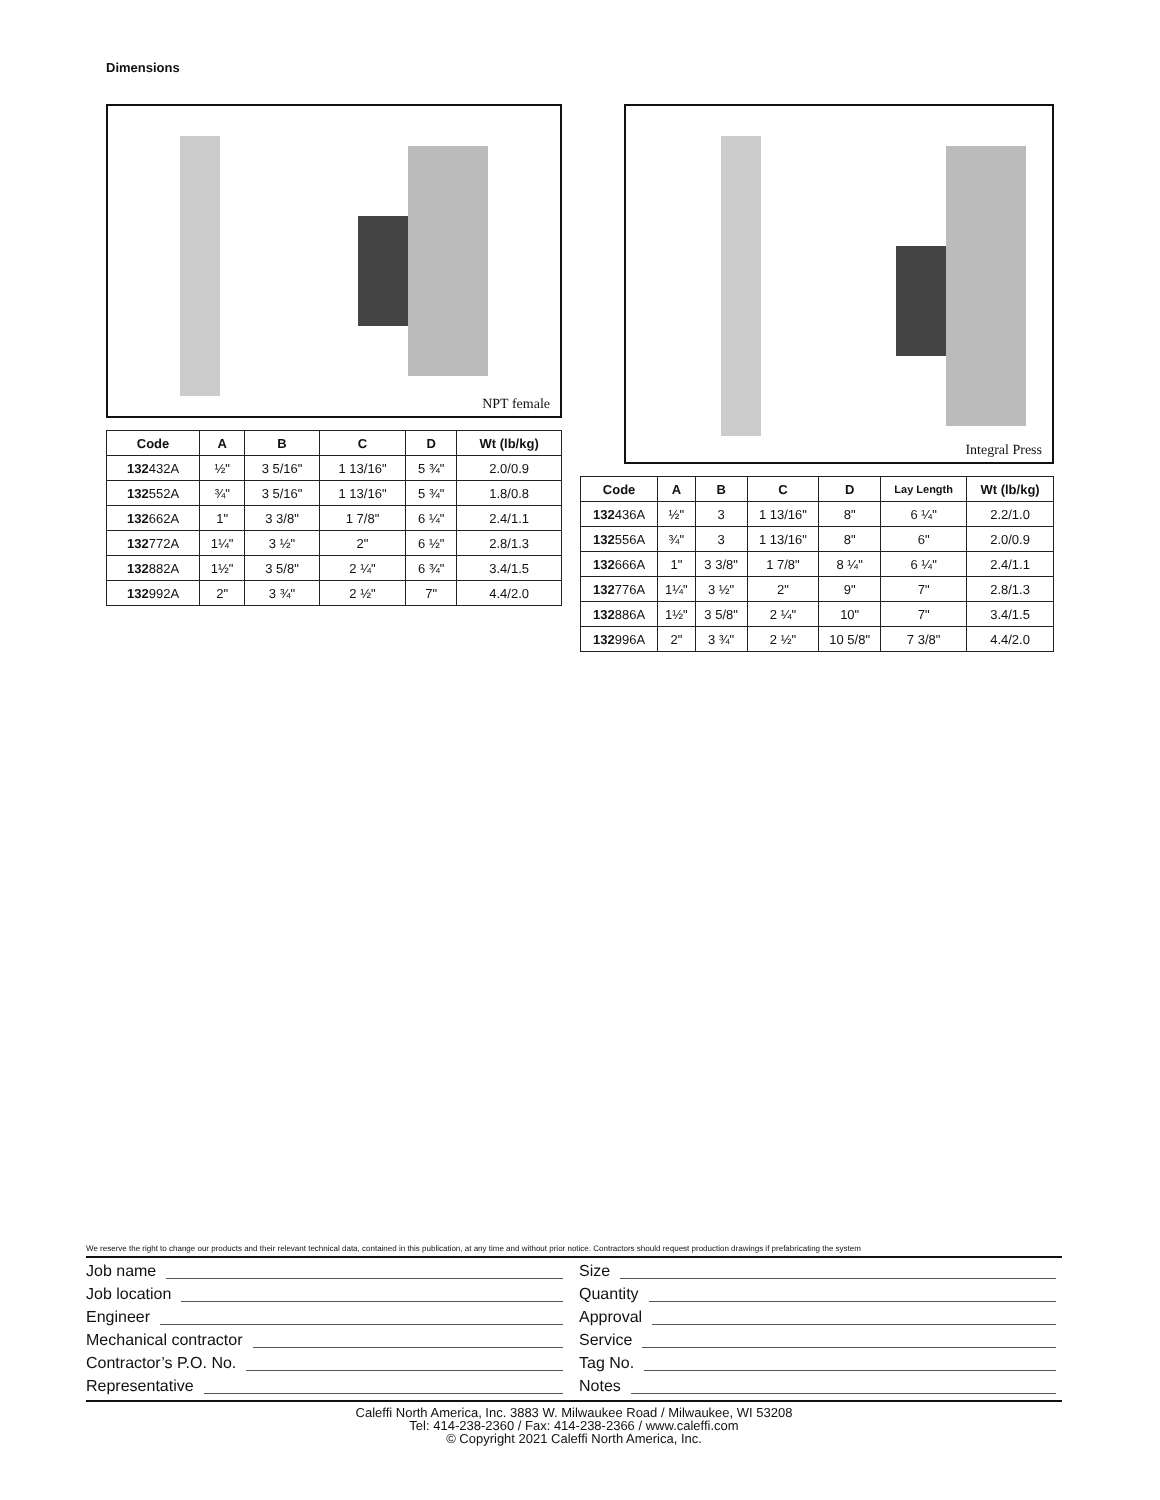Dimensions
NPT female
| Code | A | B | C | D | Wt (lb/kg) |
| --- | --- | --- | --- | --- | --- |
| 132 432A | ½" | 3 5/16" | 1 13/16" | 5 ¾" | 2.0/0.9 |
| 132 552A | ¾" | 3 5/16" | 1 13/16" | 5 ¾" | 1.8/0.8 |
| 132 662A | 1" | 3 3/8" | 1 7/8" | 6 ¼" | 2.4/1.1 |
| 132 772A | 1¼" | 3 ½" | 2" | 6 ½" | 2.8/1.3 |
| 132 882A | 1½" | 3 5/8" | 2 ¼" | 6 ¾" | 3.4/1.5 |
| 132 992A | 2" | 3 ¾" | 2 ½" | 7" | 4.4/2.0 |
Integral Press
| Code | A | B | C | D | Lay Length | Wt (lb/kg) |
| --- | --- | --- | --- | --- | --- | --- |
| 132 436A | ½" | 3 | 1 13/16" | 8" | 6 ¼" | 2.2/1.0 |
| 132 556A | ¾" | 3 | 1 13/16" | 8" | 6" | 2.0/0.9 |
| 132 666A | 1" | 3 3/8" | 1 7/8" | 8 ¼" | 6 ¼" | 2.4/1.1 |
| 132 776A | 1¼" | 3 ½" | 2" | 9" | 7" | 2.8/1.3 |
| 132 886A | 1½" | 3 5/8" | 2 ¼" | 10" | 7" | 3.4/1.5 |
| 132 996A | 2" | 3 ¾" | 2 ½" | 10 5/8" | 7 3/8" | 4.4/2.0 |
We reserve the right to change our products and their relevant technical data, contained in this publication, at any time and without prior notice. Contractors should request production drawings if prefabricating the system
Job name
Job location
Engineer
Mechanical contractor
Contractor’s P.O. No.
Representative
Size
Quantity
Approval
Service
Tag No.
Notes
Caleffi North America, Inc. 3883 W. Milwaukee Road / Milwaukee, WI 53208
Tel: 414-238-2360 / Fax: 414-238-2366 / www.caleffi.com
© Copyright 2021 Caleffi North America, Inc.